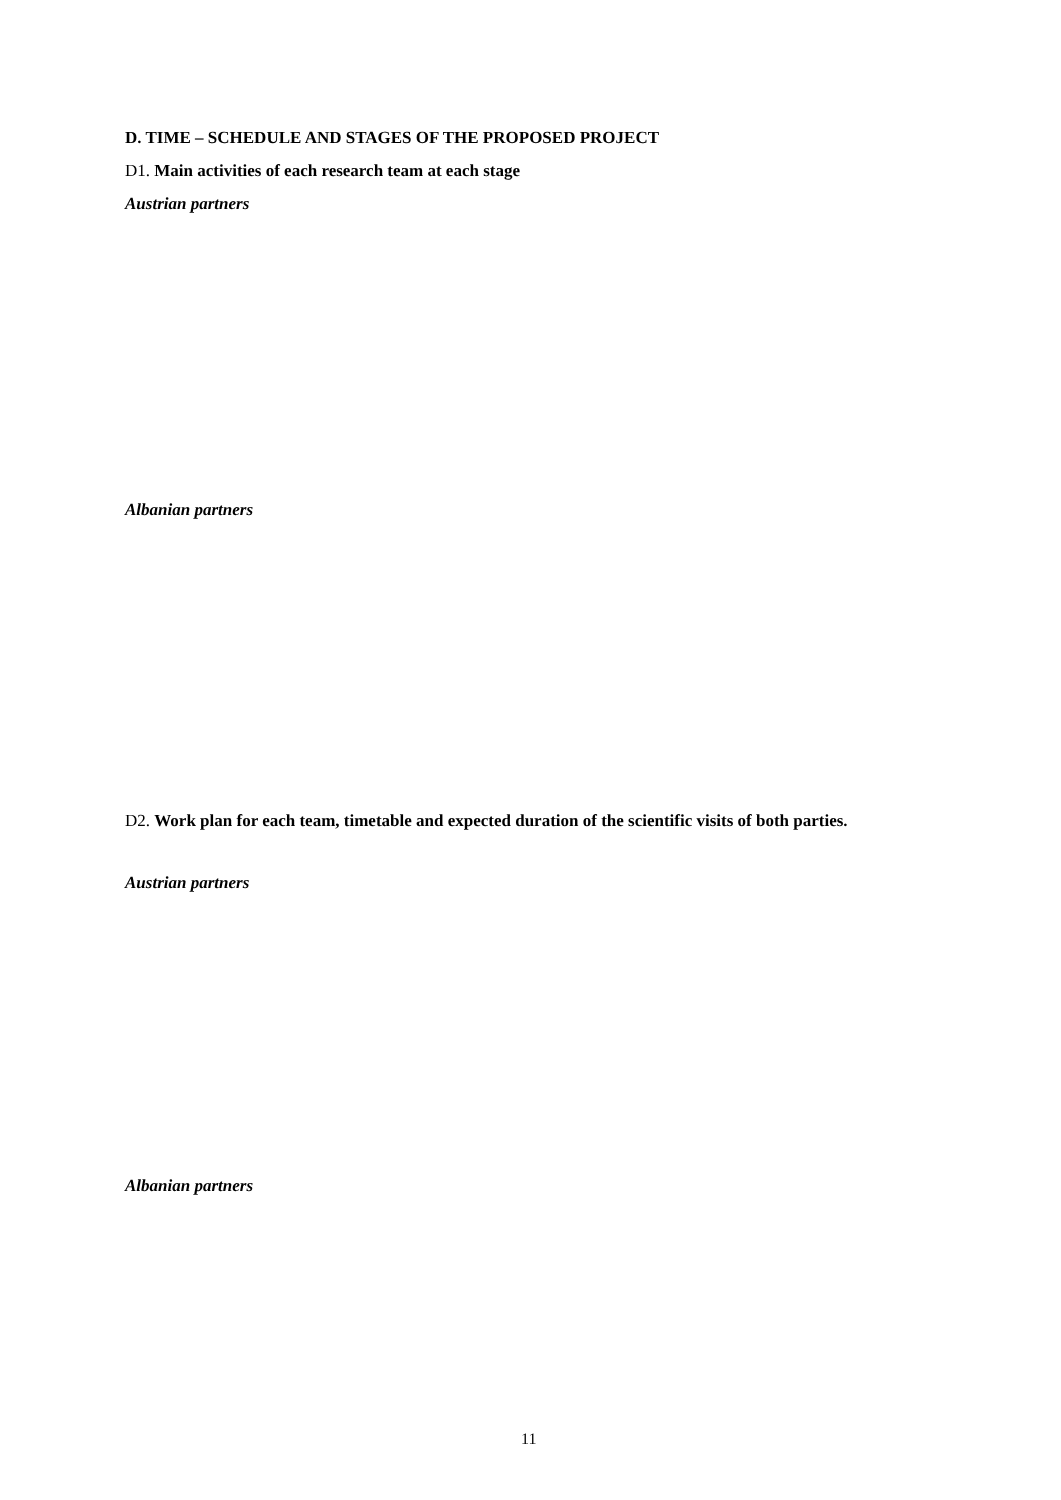D. TIME – SCHEDULE AND STAGES OF THE PROPOSED PROJECT
D1. Main activities of each research team at each stage
Austrian partners
Albanian partners
D2. Work plan for each team, timetable and expected duration of the scientific visits of both parties.
Austrian partners
Albanian partners
11